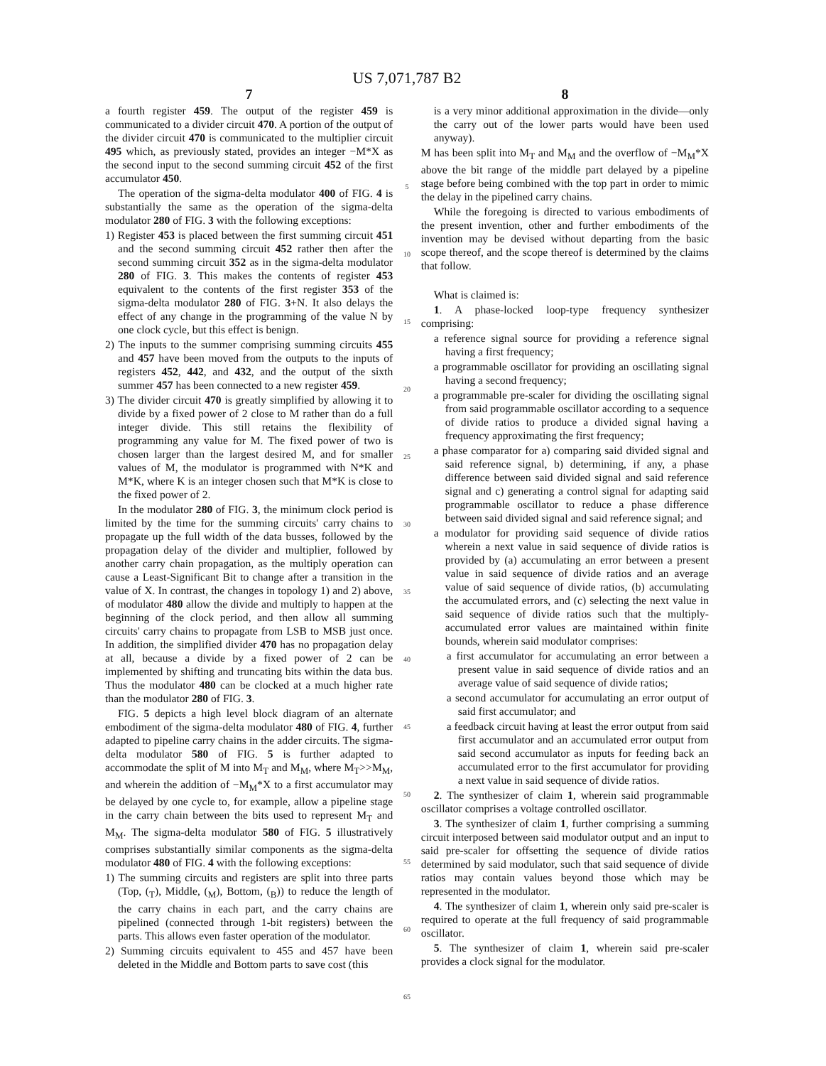US 7,071,787 B2
7
a fourth register 459. The output of the register 459 is communicated to a divider circuit 470. A portion of the output of the divider circuit 470 is communicated to the multiplier circuit 495 which, as previously stated, provides an integer −M*X as the second input to the second summing circuit 452 of the first accumulator 450.
The operation of the sigma-delta modulator 400 of FIG. 4 is substantially the same as the operation of the sigma-delta modulator 280 of FIG. 3 with the following exceptions:
1) Register 453 is placed between the first summing circuit 451 and the second summing circuit 452 rather then after the second summing circuit 352 as in the sigma-delta modulator 280 of FIG. 3. This makes the contents of register 453 equivalent to the contents of the first register 353 of the sigma-delta modulator 280 of FIG. 3+N. It also delays the effect of any change in the programming of the value N by one clock cycle, but this effect is benign.
2) The inputs to the summer comprising summing circuits 455 and 457 have been moved from the outputs to the inputs of registers 452, 442, and 432, and the output of the sixth summer 457 has been connected to a new register 459.
3) The divider circuit 470 is greatly simplified by allowing it to divide by a fixed power of 2 close to M rather than do a full integer divide. This still retains the flexibility of programming any value for M. The fixed power of two is chosen larger than the largest desired M, and for smaller values of M, the modulator is programmed with N*K and M*K, where K is an integer chosen such that M*K is close to the fixed power of 2.
In the modulator 280 of FIG. 3, the minimum clock period is limited by the time for the summing circuits' carry chains to propagate up the full width of the data busses, followed by the propagation delay of the divider and multiplier, followed by another carry chain propagation, as the multiply operation can cause a Least-Significant Bit to change after a transition in the value of X. In contrast, the changes in topology 1) and 2) above, of modulator 480 allow the divide and multiply to happen at the beginning of the clock period, and then allow all summing circuits' carry chains to propagate from LSB to MSB just once. In addition, the simplified divider 470 has no propagation delay at all, because a divide by a fixed power of 2 can be implemented by shifting and truncating bits within the data bus. Thus the modulator 480 can be clocked at a much higher rate than the modulator 280 of FIG. 3.
FIG. 5 depicts a high level block diagram of an alternate embodiment of the sigma-delta modulator 480 of FIG. 4, further adapted to pipeline carry chains in the adder circuits. The sigma-delta modulator 580 of FIG. 5 is further adapted to accommodate the split of M into M<sub>T</sub> and M<sub>M</sub>, where M<sub>T</sub>>>M<sub>M</sub>, and wherein the addition of −M<sub>M</sub>*X to a first accumulator may be delayed by one cycle to, for example, allow a pipeline stage in the carry chain between the bits used to represent M<sub>T</sub> and M<sub>M</sub>. The sigma-delta modulator 580 of FIG. 5 illustratively comprises substantially similar components as the sigma-delta modulator 480 of FIG. 4 with the following exceptions:
1) The summing circuits and registers are split into three parts (Top, (<sub>T</sub>), Middle, (<sub>M</sub>), Bottom, (<sub>B</sub>)) to reduce the length of the carry chains in each part, and the carry chains are pipelined (connected through 1-bit registers) between the parts. This allows even faster operation of the modulator.
2) Summing circuits equivalent to 455 and 457 have been deleted in the Middle and Bottom parts to save cost (this
5
10
15
20
25
30
35
40
45
50
55
60
65
8
is a very minor additional approximation in the divide—only the carry out of the lower parts would have been used anyway).
M has been split into M<sub>T</sub> and M<sub>M</sub> and the overflow of −M<sub>M</sub>*X above the bit range of the middle part delayed by a pipeline stage before being combined with the top part in order to mimic the delay in the pipelined carry chains.
While the foregoing is directed to various embodiments of the present invention, other and further embodiments of the invention may be devised without departing from the basic scope thereof, and the scope thereof is determined by the claims that follow.
What is claimed is:
1. A phase-locked loop-type frequency synthesizer comprising:
a reference signal source for providing a reference signal having a first frequency;
a programmable oscillator for providing an oscillating signal having a second frequency;
a programmable pre-scaler for dividing the oscillating signal from said programmable oscillator according to a sequence of divide ratios to produce a divided signal having a frequency approximating the first frequency;
a phase comparator for a) comparing said divided signal and said reference signal, b) determining, if any, a phase difference between said divided signal and said reference signal and c) generating a control signal for adapting said programmable oscillator to reduce a phase difference between said divided signal and said reference signal; and
a modulator for providing said sequence of divide ratios wherein a next value in said sequence of divide ratios is provided by (a) accumulating an error between a present value in said sequence of divide ratios and an average value of said sequence of divide ratios, (b) accumulating the accumulated errors, and (c) selecting the next value in said sequence of divide ratios such that the multiply-accumulated error values are maintained within finite bounds, wherein said modulator comprises:
a first accumulator for accumulating an error between a present value in said sequence of divide ratios and an average value of said sequence of divide ratios;
a second accumulator for accumulating an error output of said first accumulator; and
a feedback circuit having at least the error output from said first accumulator and an accumulated error output from said second accumulator as inputs for feeding back an accumulated error to the first accumulator for providing a next value in said sequence of divide ratios.
2. The synthesizer of claim 1, wherein said programmable oscillator comprises a voltage controlled oscillator.
3. The synthesizer of claim 1, further comprising a summing circuit interposed between said modulator output and an input to said pre-scaler for offsetting the sequence of divide ratios determined by said modulator, such that said sequence of divide ratios may contain values beyond those which may be represented in the modulator.
4. The synthesizer of claim 1, wherein only said pre-scaler is required to operate at the full frequency of said programmable oscillator.
5. The synthesizer of claim 1, wherein said pre-scaler provides a clock signal for the modulator.